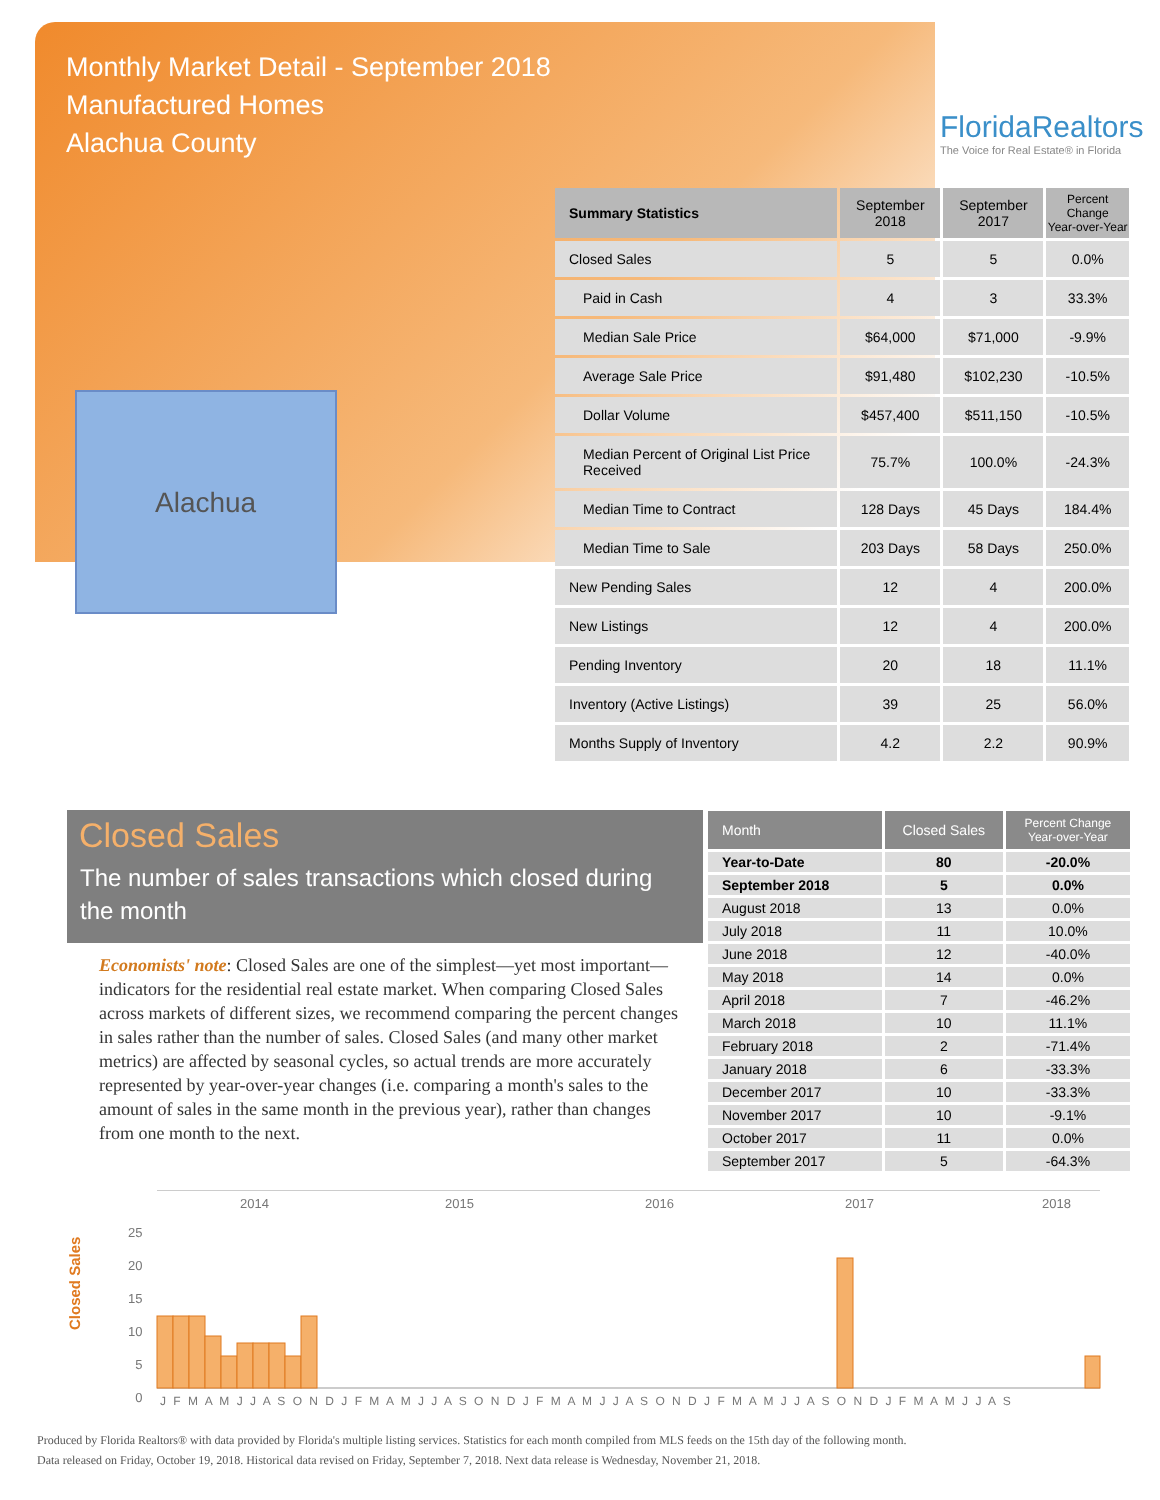Monthly Market Detail - September 2018
Manufactured Homes
Alachua County
FloridaRealtors
The Voice for Real Estate® in Florida
Alachua
| Summary Statistics | September 2018 | September 2017 | Percent Change Year-over-Year |
| --- | --- | --- | --- |
| Closed Sales | 5 | 5 | 0.0% |
| Paid in Cash | 4 | 3 | 33.3% |
| Median Sale Price | $64,000 | $71,000 | -9.9% |
| Average Sale Price | $91,480 | $102,230 | -10.5% |
| Dollar Volume | $457,400 | $511,150 | -10.5% |
| Median Percent of Original List Price Received | 75.7% | 100.0% | -24.3% |
| Median Time to Contract | 128 Days | 45 Days | 184.4% |
| Median Time to Sale | 203 Days | 58 Days | 250.0% |
| New Pending Sales | 12 | 4 | 200.0% |
| New Listings | 12 | 4 | 200.0% |
| Pending Inventory | 20 | 18 | 11.1% |
| Inventory (Active Listings) | 39 | 25 | 56.0% |
| Months Supply of Inventory | 4.2 | 2.2 | 90.9% |
Closed Sales
The number of sales transactions which closed during the month
Economists' note: Closed Sales are one of the simplest—yet most important—indicators for the residential real estate market. When comparing Closed Sales across markets of different sizes, we recommend comparing the percent changes in sales rather than the number of sales. Closed Sales (and many other market metrics) are affected by seasonal cycles, so actual trends are more accurately represented by year-over-year changes (i.e. comparing a month's sales to the amount of sales in the same month in the previous year), rather than changes from one month to the next.
| Month | Closed Sales | Percent Change Year-over-Year |
| --- | --- | --- |
| Year-to-Date | 80 | -20.0% |
| September 2018 | 5 | 0.0% |
| August 2018 | 13 | 0.0% |
| July 2018 | 11 | 10.0% |
| June 2018 | 12 | -40.0% |
| May 2018 | 14 | 0.0% |
| April 2018 | 7 | -46.2% |
| March 2018 | 10 | 11.1% |
| February 2018 | 2 | -71.4% |
| January 2018 | 6 | -33.3% |
| December 2017 | 10 | -33.3% |
| November 2017 | 10 | -9.1% |
| October 2017 | 11 | 0.0% |
| September 2017 | 5 | -64.3% |
Closed Sales
2014 2015 2016 2017 2018
25
20
15
10
5
0
J F M A M J J A S O N D J F M A M J J A S O N D J F M A M J J A S O N D J F M A M J J A S O N D J F M A M J J A S
Produced by Florida Realtors® with data provided by Florida's multiple listing services. Statistics for each month compiled from MLS feeds on the 15th day of the following month.
Data released on Friday, October 19, 2018. Historical data revised on Friday, September 7, 2018. Next data release is Wednesday, November 21, 2018.